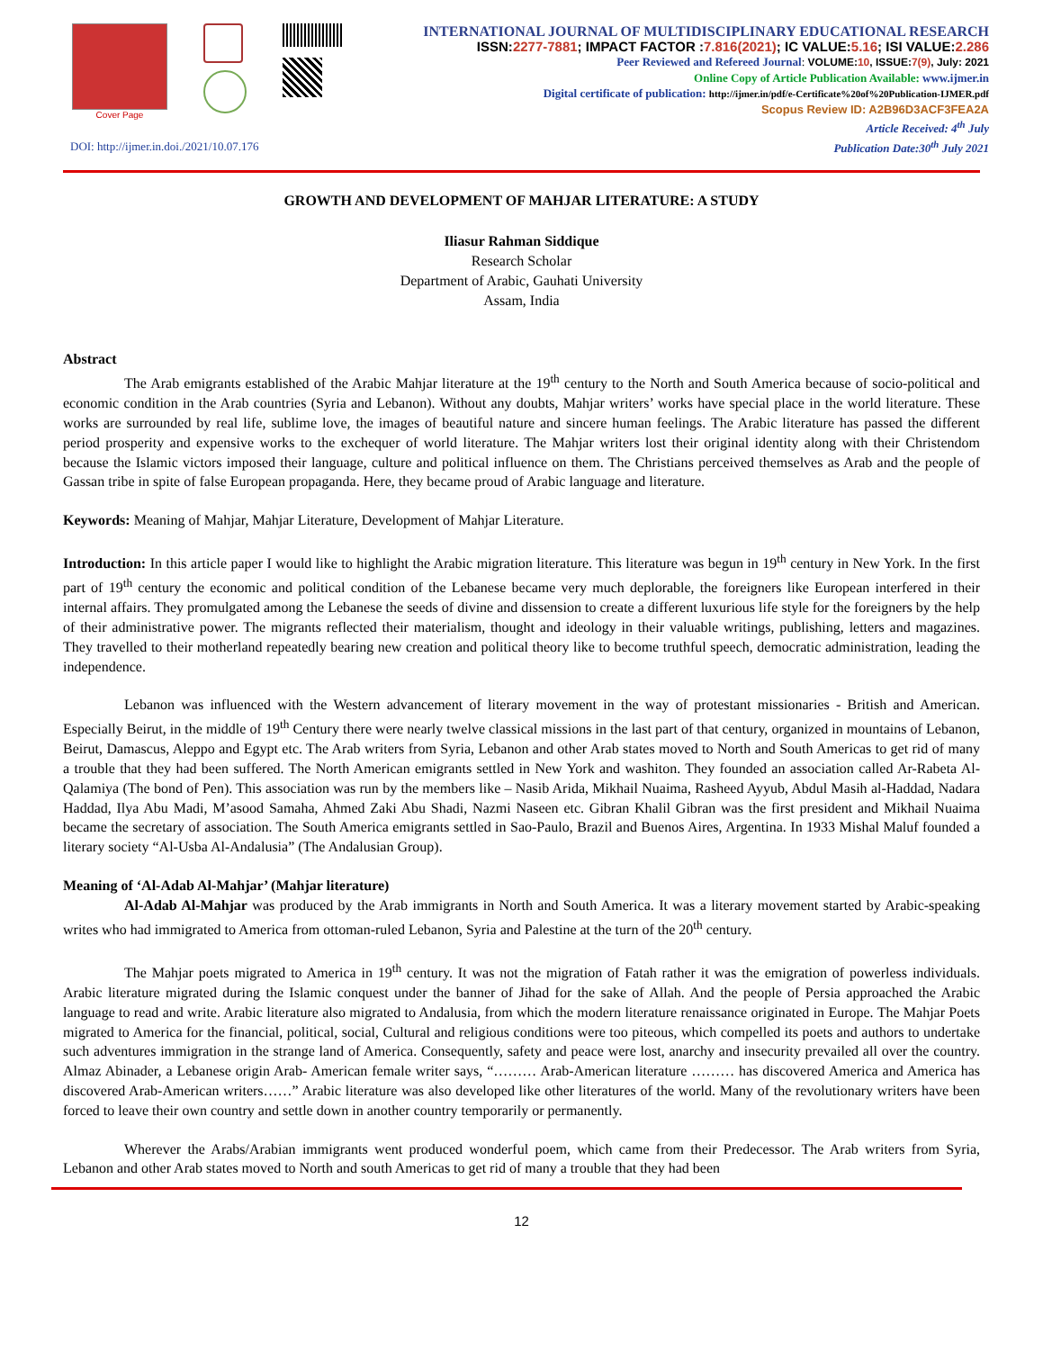Cover Page
INTERNATIONAL JOURNAL OF MULTIDISCIPLINARY EDUCATIONAL RESEARCH
ISSN:2277-7881; IMPACT FACTOR :7.816(2021); IC VALUE:5.16; ISI VALUE:2.286
Peer Reviewed and Refereed Journal: VOLUME:10, ISSUE:7(9), July: 2021
Online Copy of Article Publication Available: www.ijmer.in
Digital certificate of publication: http://ijmer.in/pdf/e-Certificate%20of%20Publication-IJMER.pdf
Scopus Review ID: A2B96D3ACF3FEA2A
Article Received: 4<sup>th</sup> July
Publication Date:30<sup>th</sup> July 2021
DOI: http://ijmer.in.doi./2021/10.07.176
GROWTH AND DEVELOPMENT OF MAHJAR LITERATURE: A STUDY
Iliasur Rahman Siddique
Research Scholar
Department of Arabic, Gauhati University
Assam, India
Abstract
The Arab emigrants established of the Arabic Mahjar literature at the 19<sup>th</sup> century to the North and South America because of socio-political and economic condition in the Arab countries (Syria and Lebanon). Without any doubts, Mahjar writers’ works have special place in the world literature. These works are surrounded by real life, sublime love, the images of beautiful nature and sincere human feelings. The Arabic literature has passed the different period prosperity and expensive works to the exchequer of world literature. The Mahjar writers lost their original identity along with their Christendom because the Islamic victors imposed their language, culture and political influence on them. The Christians perceived themselves as Arab and the people of Gassan tribe in spite of false European propaganda. Here, they became proud of Arabic language and literature.
Keywords: Meaning of Mahjar, Mahjar Literature, Development of Mahjar Literature.
Introduction: In this article paper I would like to highlight the Arabic migration literature. This literature was begun in 19<sup>th</sup> century in New York. In the first part of 19<sup>th</sup> century the economic and political condition of the Lebanese became very much deplorable, the foreigners like European interfered in their internal affairs. They promulgated among the Lebanese the seeds of divine and dissension to create a different luxurious life style for the foreigners by the help of their administrative power. The migrants reflected their materialism, thought and ideology in their valuable writings, publishing, letters and magazines. They travelled to their motherland repeatedly bearing new creation and political theory like to become truthful speech, democratic administration, leading the independence.
Lebanon was influenced with the Western advancement of literary movement in the way of protestant missionaries - British and American. Especially Beirut, in the middle of 19<sup>th</sup> Century there were nearly twelve classical missions in the last part of that century, organized in mountains of Lebanon, Beirut, Damascus, Aleppo and Egypt etc. The Arab writers from Syria, Lebanon and other Arab states moved to North and South Americas to get rid of many a trouble that they had been suffered. The North American emigrants settled in New York and washiton. They founded an association called Ar-Rabeta Al-Qalamiya (The bond of Pen). This association was run by the members like – Nasib Arida, Mikhail Nuaima, Rasheed Ayyub, Abdul Masih al-Haddad, Nadara Haddad, Ilya Abu Madi, M’asood Samaha, Ahmed Zaki Abu Shadi, Nazmi Naseen etc. Gibran Khalil Gibran was the first president and Mikhail Nuaima became the secretary of association. The South America emigrants settled in Sao-Paulo, Brazil and Buenos Aires, Argentina. In 1933 Mishal Maluf founded a literary society “Al-Usba Al-Andalusia” (The Andalusian Group).
Meaning of ‘Al-Adab Al-Mahjar’ (Mahjar literature)
Al-Adab Al-Mahjar was produced by the Arab immigrants in North and South America. It was a literary movement started by Arabic-speaking writes who had immigrated to America from ottoman-ruled Lebanon, Syria and Palestine at the turn of the 20<sup>th</sup> century.
The Mahjar poets migrated to America in 19<sup>th</sup> century. It was not the migration of Fatah rather it was the emigration of powerless individuals. Arabic literature migrated during the Islamic conquest under the banner of Jihad for the sake of Allah. And the people of Persia approached the Arabic language to read and write. Arabic literature also migrated to Andalusia, from which the modern literature renaissance originated in Europe. The Mahjar Poets migrated to America for the financial, political, social, Cultural and religious conditions were too piteous, which compelled its poets and authors to undertake such adventures immigration in the strange land of America. Consequently, safety and peace were lost, anarchy and insecurity prevailed all over the country. Almaz Abinader, a Lebanese origin Arab- American female writer says, “……… Arab-American literature ……… has discovered America and America has discovered Arab-American writers……” Arabic literature was also developed like other literatures of the world. Many of the revolutionary writers have been forced to leave their own country and settle down in another country temporarily or permanently.
Wherever the Arabs/Arabian immigrants went produced wonderful poem, which came from their Predecessor. The Arab writers from Syria, Lebanon and other Arab states moved to North and south Americas to get rid of many a trouble that they had been
12